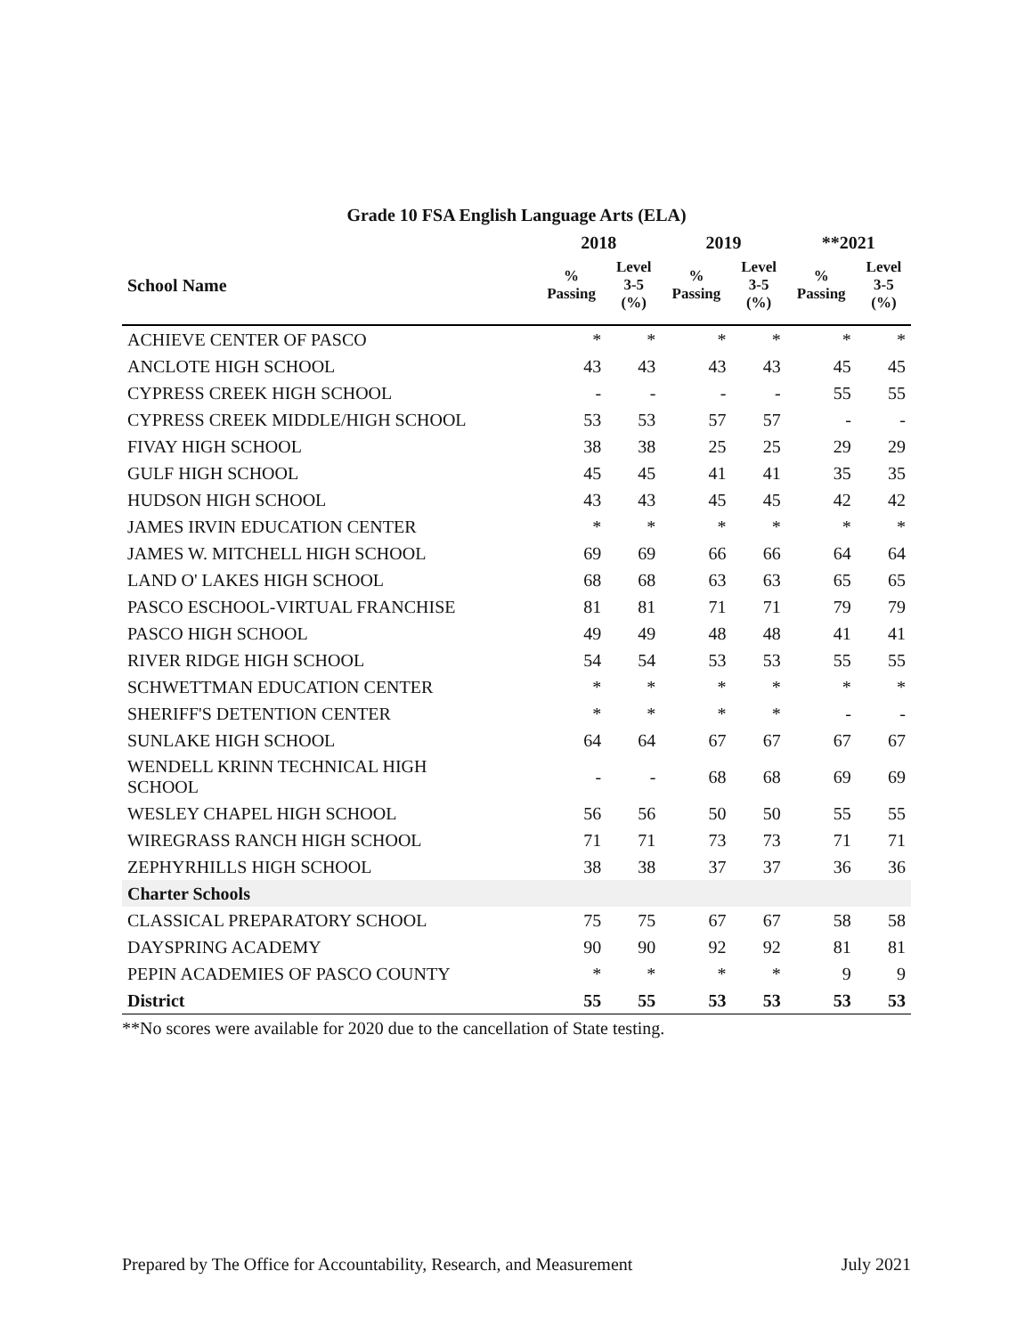Grade 10 FSA English Language Arts (ELA)
| | 2018 | | 2019 | | **2021 | |
| --- | --- | --- | --- | --- | --- | --- |
| School Name | % Passing | Level 3-5 (%) | % Passing | Level 3-5 (%) | % Passing | Level 3-5 (%) |
| ACHIEVE CENTER OF PASCO | * | * | * | * | * | * |
| ANCLOTE HIGH SCHOOL | 43 | 43 | 43 | 43 | 45 | 45 |
| CYPRESS CREEK HIGH SCHOOL | - | - | - | - | 55 | 55 |
| CYPRESS CREEK MIDDLE/HIGH SCHOOL | 53 | 53 | 57 | 57 | - | - |
| FIVAY HIGH SCHOOL | 38 | 38 | 25 | 25 | 29 | 29 |
| GULF HIGH SCHOOL | 45 | 45 | 41 | 41 | 35 | 35 |
| HUDSON HIGH SCHOOL | 43 | 43 | 45 | 45 | 42 | 42 |
| JAMES IRVIN EDUCATION CENTER | * | * | * | * | * | * |
| JAMES W. MITCHELL HIGH SCHOOL | 69 | 69 | 66 | 66 | 64 | 64 |
| LAND O' LAKES HIGH SCHOOL | 68 | 68 | 63 | 63 | 65 | 65 |
| PASCO ESCHOOL-VIRTUAL FRANCHISE | 81 | 81 | 71 | 71 | 79 | 79 |
| PASCO HIGH SCHOOL | 49 | 49 | 48 | 48 | 41 | 41 |
| RIVER RIDGE HIGH SCHOOL | 54 | 54 | 53 | 53 | 55 | 55 |
| SCHWETTMAN EDUCATION CENTER | * | * | * | * | * | * |
| SHERIFF'S DETENTION CENTER | * | * | * | * | - | - |
| SUNLAKE HIGH SCHOOL | 64 | 64 | 67 | 67 | 67 | 67 |
| WENDELL KRINN TECHNICAL HIGH SCHOOL | - | - | 68 | 68 | 69 | 69 |
| WESLEY CHAPEL HIGH SCHOOL | 56 | 56 | 50 | 50 | 55 | 55 |
| WIREGRASS RANCH HIGH SCHOOL | 71 | 71 | 73 | 73 | 71 | 71 |
| ZEPHYRHILLS HIGH SCHOOL | 38 | 38 | 37 | 37 | 36 | 36 |
| Charter Schools | | | | | | |
| CLASSICAL PREPARATORY SCHOOL | 75 | 75 | 67 | 67 | 58 | 58 |
| DAYSPRING ACADEMY | 90 | 90 | 92 | 92 | 81 | 81 |
| PEPIN ACADEMIES OF PASCO COUNTY | * | * | * | * | 9 | 9 |
| District | 55 | 55 | 53 | 53 | 53 | 53 |
**No scores were available for 2020 due to the cancellation of State testing.
Prepared by The Office for Accountability, Research, and Measurement July 2021